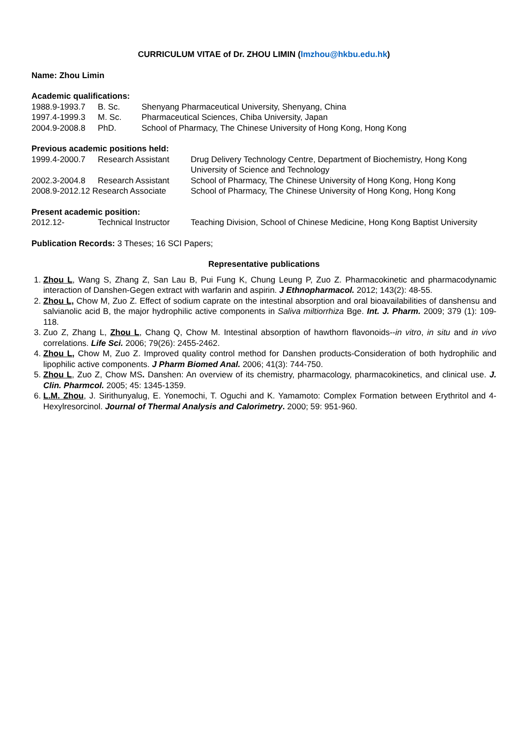CURRICULUM VITAE of Dr. ZHOU LIMIN (lmzhou@hkbu.edu.hk)
Name: Zhou Limin
Academic qualifications:
| 1988.9-1993.7 | B. Sc. | Shenyang Pharmaceutical University, Shenyang, China |
| 1997.4-1999.3 | M. Sc. | Pharmaceutical Sciences, Chiba University, Japan |
| 2004.9-2008.8 | PhD. | School of Pharmacy, The Chinese University of Hong Kong, Hong Kong |
Previous academic positions held:
| 1999.4-2000.7 | Research Assistant | Drug Delivery Technology Centre, Department of Biochemistry, Hong Kong University of Science and Technology |
| 2002.3-2004.8 | Research Assistant | School of Pharmacy, The Chinese University of Hong Kong, Hong Kong |
| 2008.9-2012.12 Research Associate | | School of Pharmacy, The Chinese University of Hong Kong, Hong Kong |
Present academic position:
| 2012.12- | Technical Instructor | Teaching Division, School of Chinese Medicine, Hong Kong Baptist University |
Publication Records: 3 Theses; 16 SCI Papers;
Representative publications
1. Zhou L, Wang S, Zhang Z, San Lau B, Pui Fung K, Chung Leung P, Zuo Z. Pharmacokinetic and pharmacodynamic interaction of Danshen-Gegen extract with warfarin and aspirin. J Ethnopharmacol. 2012; 143(2): 48-55.
2. Zhou L, Chow M, Zuo Z. Effect of sodium caprate on the intestinal absorption and oral bioavailabilities of danshensu and salvianolic acid B, the major hydrophilic active components in Saliva miltiorrhiza Bge. Int. J. Pharm. 2009; 379 (1): 109-118.
3. Zuo Z, Zhang L, Zhou L, Chang Q, Chow M. Intestinal absorption of hawthorn flavonoids--in vitro, in situ and in vivo correlations. Life Sci. 2006; 79(26): 2455-2462.
4. Zhou L, Chow M, Zuo Z. Improved quality control method for Danshen products-Consideration of both hydrophilic and lipophilic active components. J Pharm Biomed Anal. 2006; 41(3): 744-750.
5. Zhou L, Zuo Z, Chow MS. Danshen: An overview of its chemistry, pharmacology, pharmacokinetics, and clinical use. J. Clin. Pharmcol. 2005; 45: 1345-1359.
6. L.M. Zhou, J. Sirithunyalug, E. Yonemochi, T. Oguchi and K. Yamamoto: Complex Formation between Erythritol and 4-Hexylresorcinol. Journal of Thermal Analysis and Calorimetry. 2000; 59: 951-960.